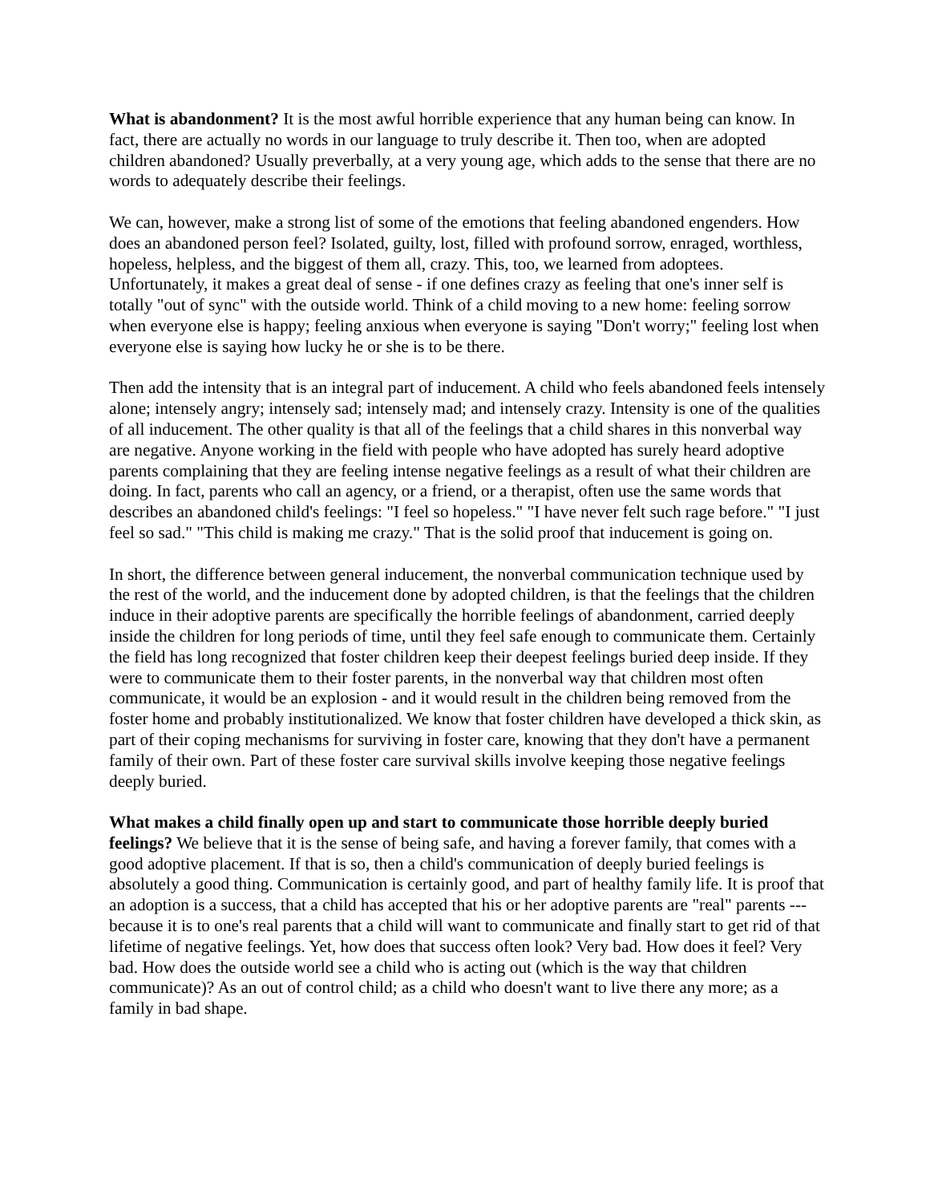What is abandonment? It is the most awful horrible experience that any human being can know. In fact, there are actually no words in our language to truly describe it. Then too, when are adopted children abandoned? Usually preverbally, at a very young age, which adds to the sense that there are no words to adequately describe their feelings.
We can, however, make a strong list of some of the emotions that feeling abandoned engenders. How does an abandoned person feel? Isolated, guilty, lost, filled with profound sorrow, enraged, worthless, hopeless, helpless, and the biggest of them all, crazy. This, too, we learned from adoptees. Unfortunately, it makes a great deal of sense - if one defines crazy as feeling that one's inner self is totally "out of sync" with the outside world. Think of a child moving to a new home: feeling sorrow when everyone else is happy; feeling anxious when everyone is saying "Don't worry;" feeling lost when everyone else is saying how lucky he or she is to be there.
Then add the intensity that is an integral part of inducement. A child who feels abandoned feels intensely alone; intensely angry; intensely sad; intensely mad; and intensely crazy. Intensity is one of the qualities of all inducement. The other quality is that all of the feelings that a child shares in this nonverbal way are negative. Anyone working in the field with people who have adopted has surely heard adoptive parents complaining that they are feeling intense negative feelings as a result of what their children are doing. In fact, parents who call an agency, or a friend, or a therapist, often use the same words that describes an abandoned child's feelings: "I feel so hopeless." "I have never felt such rage before." "I just feel so sad." "This child is making me crazy." That is the solid proof that inducement is going on.
In short, the difference between general inducement, the nonverbal communication technique used by the rest of the world, and the inducement done by adopted children, is that the feelings that the children induce in their adoptive parents are specifically the horrible feelings of abandonment, carried deeply inside the children for long periods of time, until they feel safe enough to communicate them. Certainly the field has long recognized that foster children keep their deepest feelings buried deep inside. If they were to communicate them to their foster parents, in the nonverbal way that children most often communicate, it would be an explosion - and it would result in the children being removed from the foster home and probably institutionalized. We know that foster children have developed a thick skin, as part of their coping mechanisms for surviving in foster care, knowing that they don't have a permanent family of their own. Part of these foster care survival skills involve keeping those negative feelings deeply buried.
What makes a child finally open up and start to communicate those horrible deeply buried feelings? We believe that it is the sense of being safe, and having a forever family, that comes with a good adoptive placement. If that is so, then a child's communication of deeply buried feelings is absolutely a good thing. Communication is certainly good, and part of healthy family life. It is proof that an adoption is a success, that a child has accepted that his or her adoptive parents are "real" parents --- because it is to one's real parents that a child will want to communicate and finally start to get rid of that lifetime of negative feelings. Yet, how does that success often look? Very bad. How does it feel? Very bad. How does the outside world see a child who is acting out (which is the way that children communicate)? As an out of control child; as a child who doesn't want to live there any more; as a family in bad shape.